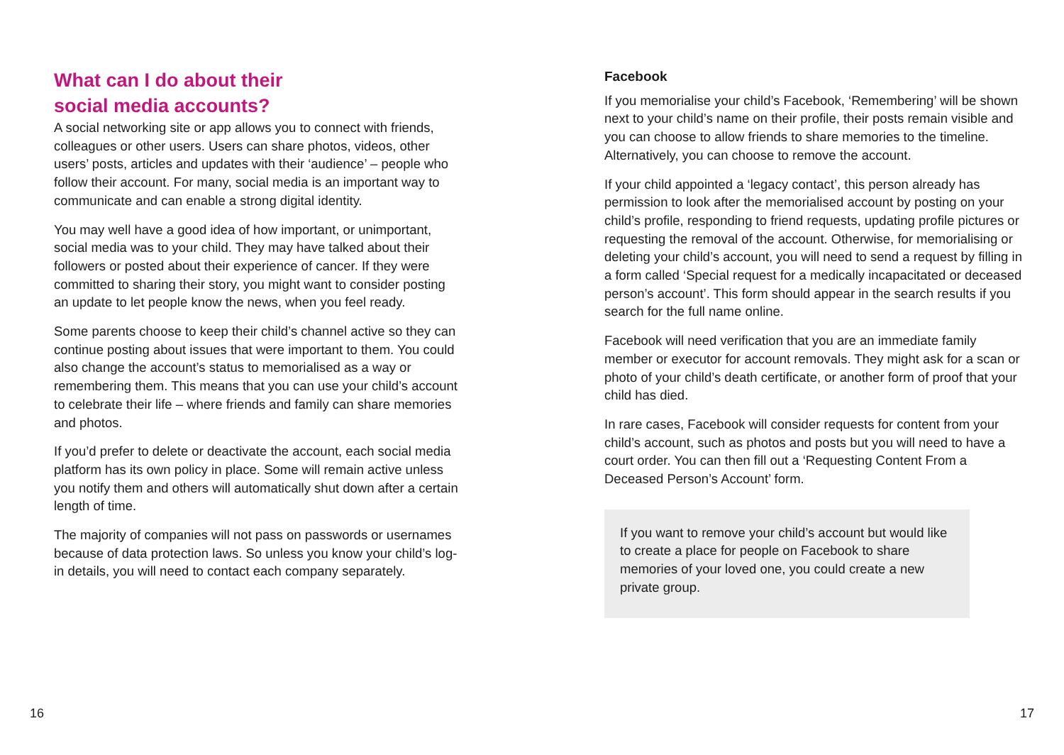What can I do about their
social media accounts?
A social networking site or app allows you to connect with friends, colleagues or other users. Users can share photos, videos, other users’ posts, articles and updates with their ‘audience’ – people who follow their account. For many, social media is an important way to communicate and can enable a strong digital identity.
You may well have a good idea of how important, or unimportant, social media was to your child. They may have talked about their followers or posted about their experience of cancer. If they were committed to sharing their story, you might want to consider posting an update to let people know the news, when you feel ready.
Some parents choose to keep their child’s channel active so they can continue posting about issues that were important to them. You could also change the account’s status to memorialised as a way or remembering them. This means that you can use your child’s account to celebrate their life – where friends and family can share memories and photos.
If you’d prefer to delete or deactivate the account, each social media platform has its own policy in place. Some will remain active unless you notify them and others will automatically shut down after a certain length of time.
The majority of companies will not pass on passwords or usernames because of data protection laws. So unless you know your child’s log-in details, you will need to contact each company separately.
Facebook
If you memorialise your child’s Facebook, ‘Remembering’ will be shown next to your child’s name on their profile, their posts remain visible and you can choose to allow friends to share memories to the timeline. Alternatively, you can choose to remove the account.
If your child appointed a ‘legacy contact’, this person already has permission to look after the memorialised account by posting on your child’s profile, responding to friend requests, updating profile pictures or requesting the removal of the account. Otherwise, for memorialising or deleting your child’s account, you will need to send a request by filling in a form called ‘Special request for a medically incapacitated or deceased person’s account’. This form should appear in the search results if you search for the full name online.
Facebook will need verification that you are an immediate family member or executor for account removals. They might ask for a scan or photo of your child’s death certificate, or another form of proof that your child has died.
In rare cases, Facebook will consider requests for content from your child’s account, such as photos and posts but you will need to have a court order. You can then fill out a ‘Requesting Content From a Deceased Person’s Account’ form.
If you want to remove your child’s account but would like to create a place for people on Facebook to share memories of your loved one, you could create a new private group.
16 17